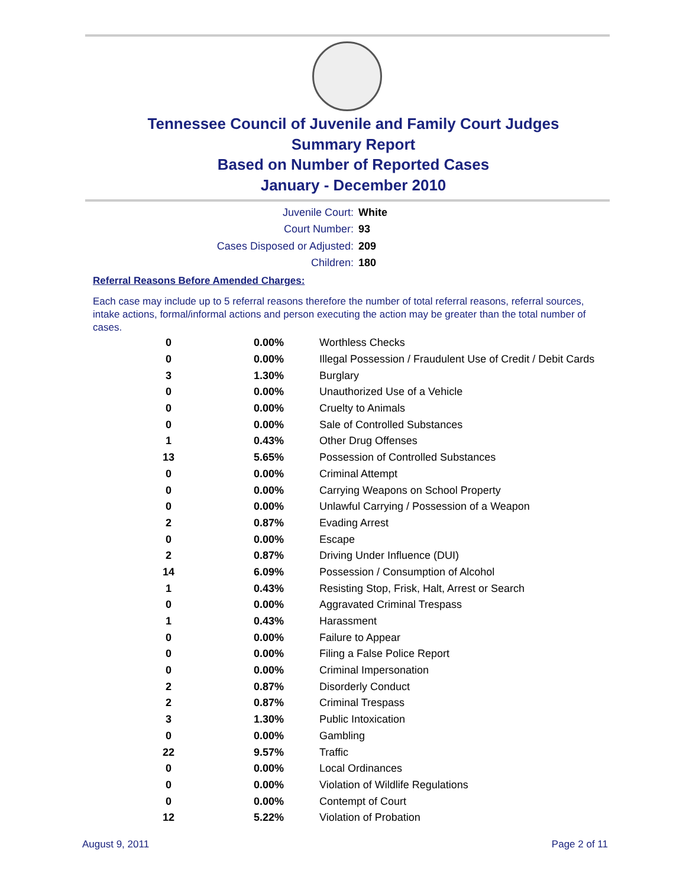Tennessee Council of Juvenile and Family Court Judges
Summary Report
Based on Number of Reported Cases
January - December 2010
Juvenile Court: White
Court Number: 93
Cases Disposed or Adjusted: 209
Children: 180
Referral Reasons Before Amended Charges:
Each case may include up to 5 referral reasons therefore the number of total referral reasons, referral sources, intake actions, formal/informal actions and person executing the action may be greater than the total number of cases.
| 0 | 0.00% | Worthless Checks |
| 0 | 0.00% | Illegal Possession / Fraudulent Use of Credit / Debit Cards |
| 3 | 1.30% | Burglary |
| 0 | 0.00% | Unauthorized Use of a Vehicle |
| 0 | 0.00% | Cruelty to Animals |
| 0 | 0.00% | Sale of Controlled Substances |
| 1 | 0.43% | Other Drug Offenses |
| 13 | 5.65% | Possession of Controlled Substances |
| 0 | 0.00% | Criminal Attempt |
| 0 | 0.00% | Carrying Weapons on School Property |
| 0 | 0.00% | Unlawful Carrying / Possession of a Weapon |
| 2 | 0.87% | Evading Arrest |
| 0 | 0.00% | Escape |
| 2 | 0.87% | Driving Under Influence (DUI) |
| 14 | 6.09% | Possession / Consumption of Alcohol |
| 1 | 0.43% | Resisting Stop, Frisk, Halt, Arrest or Search |
| 0 | 0.00% | Aggravated Criminal Trespass |
| 1 | 0.43% | Harassment |
| 0 | 0.00% | Failure to Appear |
| 0 | 0.00% | Filing a False Police Report |
| 0 | 0.00% | Criminal Impersonation |
| 2 | 0.87% | Disorderly Conduct |
| 2 | 0.87% | Criminal Trespass |
| 3 | 1.30% | Public Intoxication |
| 0 | 0.00% | Gambling |
| 22 | 9.57% | Traffic |
| 0 | 0.00% | Local Ordinances |
| 0 | 0.00% | Violation of Wildlife Regulations |
| 0 | 0.00% | Contempt of Court |
| 12 | 5.22% | Violation of Probation |
August 9, 2011 Page 2 of 11